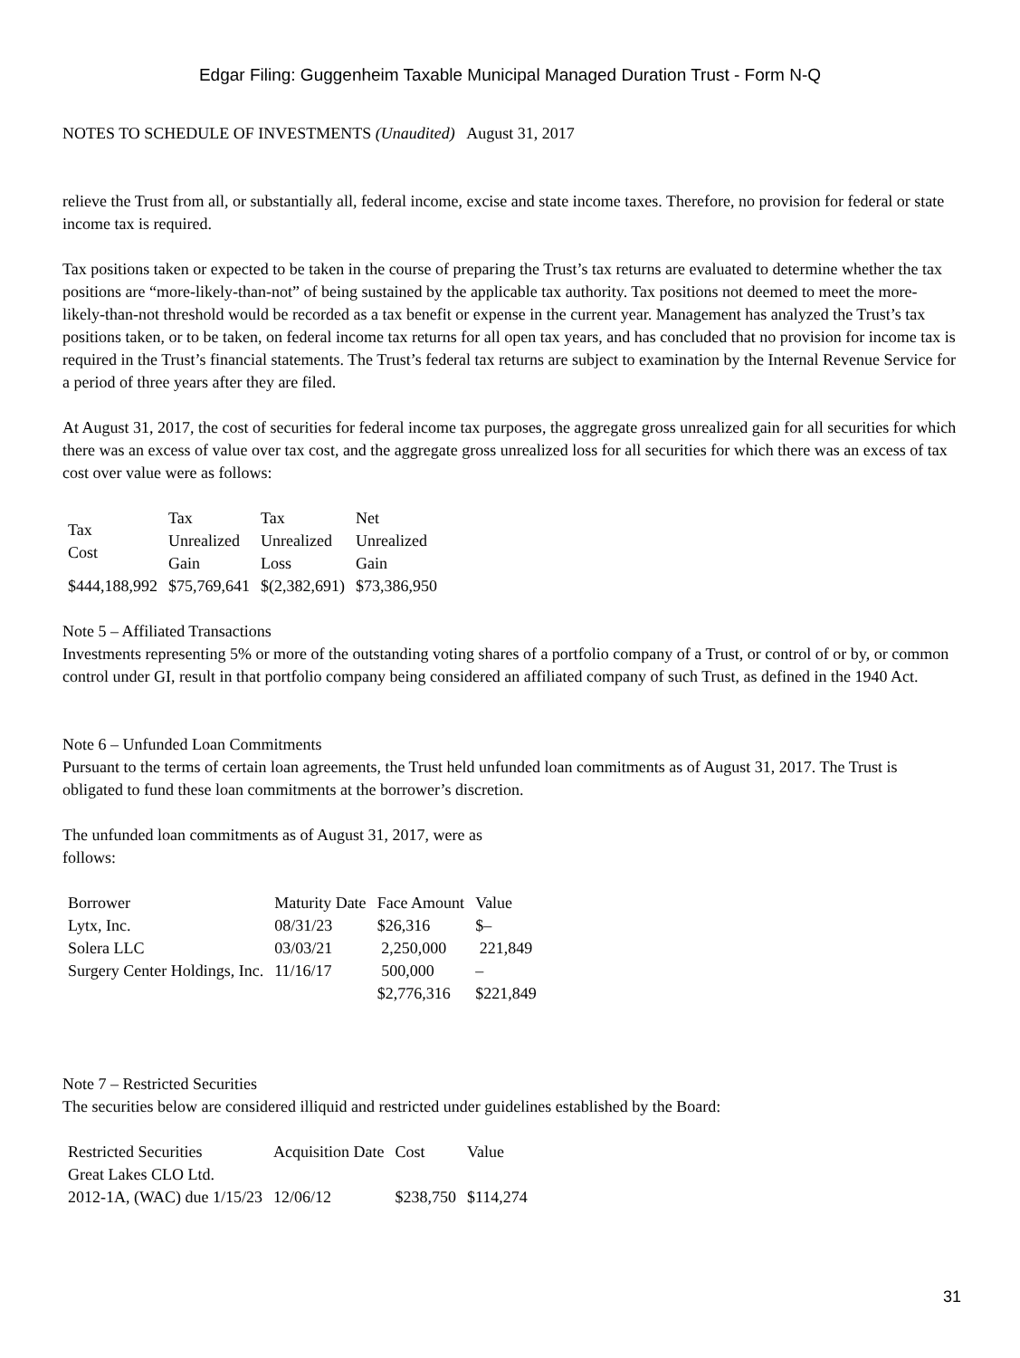Edgar Filing: Guggenheim Taxable Municipal Managed Duration Trust - Form N-Q
NOTES TO SCHEDULE OF INVESTMENTS (Unaudited) August 31, 2017
relieve the Trust from all, or substantially all, federal income, excise and state income taxes. Therefore, no provision for federal or state income tax is required.
Tax positions taken or expected to be taken in the course of preparing the Trust’s tax returns are evaluated to determine whether the tax positions are “more-likely-than-not” of being sustained by the applicable tax authority. Tax positions not deemed to meet the more-likely-than-not threshold would be recorded as a tax benefit or expense in the current year. Management has analyzed the Trust’s tax positions taken, or to be taken, on federal income tax returns for all open tax years, and has concluded that no provision for income tax is required in the Trust’s financial statements. The Trust’s federal tax returns are subject to examination by the Internal Revenue Service for a period of three years after they are filed.
At August 31, 2017, the cost of securities for federal income tax purposes, the aggregate gross unrealized gain for all securities for which there was an excess of value over tax cost, and the aggregate gross unrealized loss for all securities for which there was an excess of tax cost over value were as follows:
| Tax Cost | Tax Unrealized Gain | Tax Unrealized Loss | Net Unrealized Gain |
| --- | --- | --- | --- |
| $444,188,992 | $75,769,641 | $(2,382,691) | $73,386,950 |
Note 5 – Affiliated Transactions
Investments representing 5% or more of the outstanding voting shares of a portfolio company of a Trust, or control of or by, or common control under GI, result in that portfolio company being considered an affiliated company of such Trust, as defined in the 1940 Act.
Note 6 – Unfunded Loan Commitments
Pursuant to the terms of certain loan agreements, the Trust held unfunded loan commitments as of August 31, 2017. The Trust is obligated to fund these loan commitments at the borrower’s discretion.
The unfunded loan commitments as of August 31, 2017, were as
follows:
| Borrower | Maturity Date | Face Amount | Value |
| --- | --- | --- | --- |
| Lytx, Inc. | 08/31/23 | $26,316 | $– |
| Solera LLC | 03/03/21 | 2,250,000 | 221,849 |
| Surgery Center Holdings, Inc. | 11/16/17 | 500,000 | – |
| | | $2,776,316 | $221,849 |
Note 7 – Restricted Securities
The securities below are considered illiquid and restricted under guidelines established by the Board:
| Restricted Securities | Acquisition Date | Cost | Value |
| --- | --- | --- | --- |
| Great Lakes CLO Ltd. | | | |
| 2012-1A, (WAC) due 1/15/23 | 12/06/12 | $238,750 | $114,274 |
31